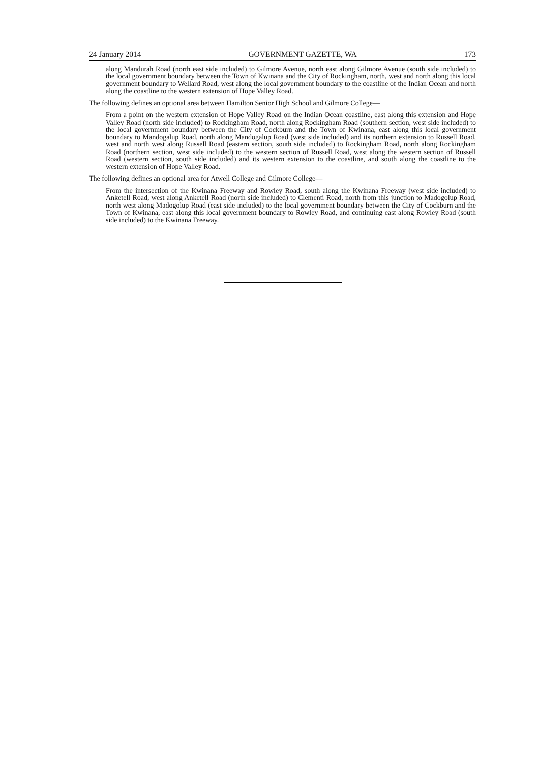24 January 2014 GOVERNMENT GAZETTE, WA 173
along Mandurah Road (north east side included) to Gilmore Avenue, north east along Gilmore Avenue (south side included) to the local government boundary between the Town of Kwinana and the City of Rockingham, north, west and north along this local government boundary to Wellard Road, west along the local government boundary to the coastline of the Indian Ocean and north along the coastline to the western extension of Hope Valley Road.
The following defines an optional area between Hamilton Senior High School and Gilmore College—
From a point on the western extension of Hope Valley Road on the Indian Ocean coastline, east along this extension and Hope Valley Road (north side included) to Rockingham Road, north along Rockingham Road (southern section, west side included) to the local government boundary between the City of Cockburn and the Town of Kwinana, east along this local government boundary to Mandogalup Road, north along Mandogalup Road (west side included) and its northern extension to Russell Road, west and north west along Russell Road (eastern section, south side included) to Rockingham Road, north along Rockingham Road (northern section, west side included) to the western section of Russell Road, west along the western section of Russell Road (western section, south side included) and its western extension to the coastline, and south along the coastline to the western extension of Hope Valley Road.
The following defines an optional area for Atwell College and Gilmore College—
From the intersection of the Kwinana Freeway and Rowley Road, south along the Kwinana Freeway (west side included) to Anketell Road, west along Anketell Road (north side included) to Clementi Road, north from this junction to Madogolup Road, north west along Madogolup Road (east side included) to the local government boundary between the City of Cockburn and the Town of Kwinana, east along this local government boundary to Rowley Road, and continuing east along Rowley Road (south side included) to the Kwinana Freeway.